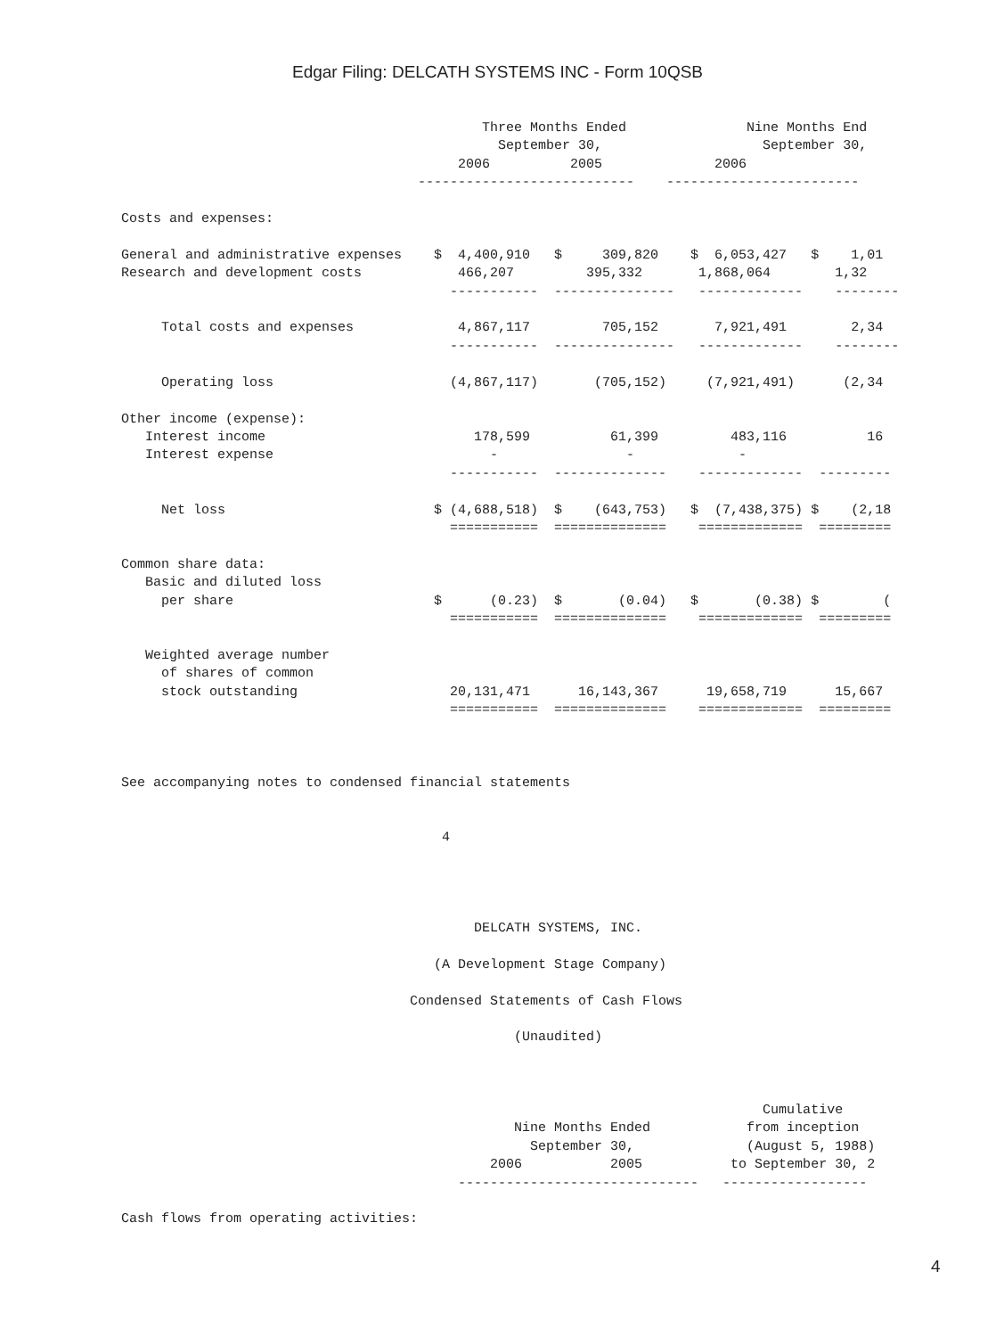Edgar Filing: DELCATH SYSTEMS INC - Form 10QSB
                                             Three Months Ended               Nine Months End
                                               September 30,                    September 30,
                                          2006          2005              2006
                                     ---------------------------    ------------------------

Costs and expenses:

General and administrative expenses    $  4,400,910   $     309,820    $  6,053,427   $    1,01
Research and development costs            466,207         395,332       1,868,064        1,32
                                         -----------  ---------------   -------------    --------

     Total costs and expenses             4,867,117         705,152       7,921,491        2,34
                                         -----------  ---------------   -------------    --------

     Operating loss                      (4,867,117)       (705,152)     (7,921,491)      (2,34

Other income (expense):
   Interest income                          178,599          61,399         483,116          16
   Interest expense                           -                -             -
                                         -----------  --------------    -------------  ---------

     Net loss                          $ (4,688,518)  $    (643,753)   $  (7,438,375) $    (2,18
                                         ===========  ==============    =============  =========

Common share data:
   Basic and diluted loss
     per share                         $      (0.23)  $       (0.04)   $       (0.38) $        (
                                         ===========  ==============    =============  =========

   Weighted average number
     of shares of common
     stock outstanding                   20,131,471      16,143,367      19,658,719      15,667
                                         ===========  ==============    =============  =========



See accompanying notes to condensed financial statements


                                        4




                                            DELCATH SYSTEMS, INC.

                                       (A Development Stage Company)

                                    Condensed Statements of Cash Flows

                                                 (Unaudited)



                                                                                Cumulative
                                                 Nine Months Ended            from inception
                                                   September 30,              (August 5, 1988)
                                              2006           2005           to September 30, 2
                                          ------------------------------   ------------------

Cash flows from operating activities:
4